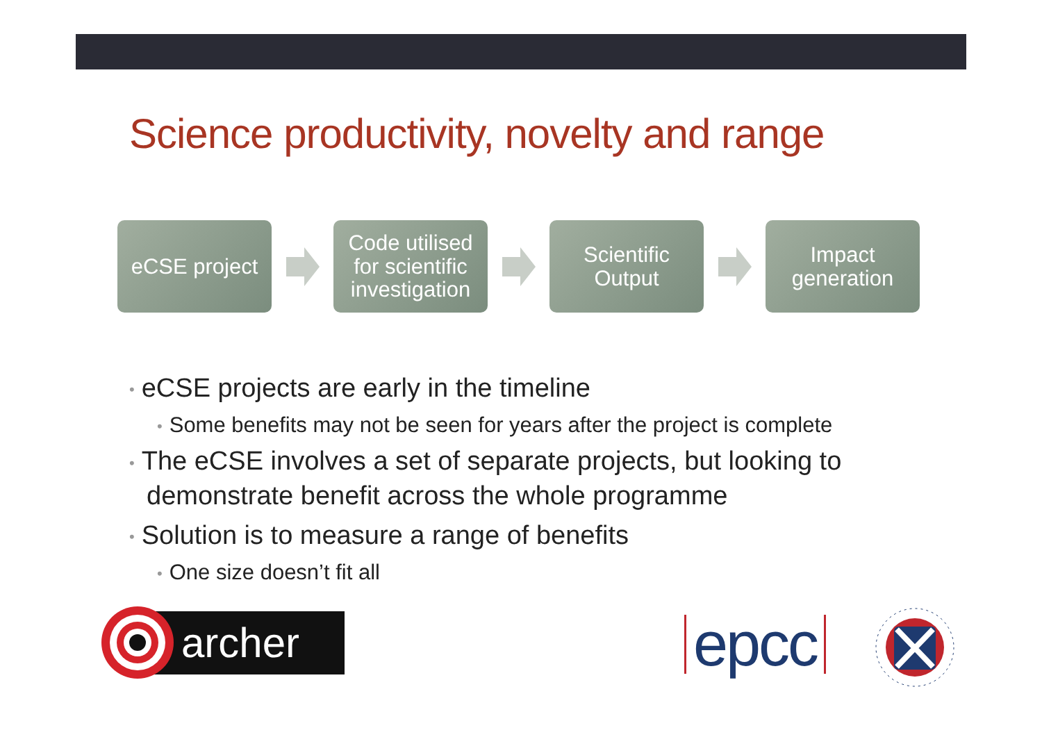Science productivity, novelty and range
eCSE project
Code utilised
for scientific
investigation
Scientific
Output
Impact
generation
• eCSE projects are early in the timeline
• Some benefits may not be seen for years after the project is complete
• The eCSE involves a set of separate projects, but looking to demonstrate benefit across the whole programme
• Solution is to measure a range of benefits
• One size doesn’t fit all
archer
epcc